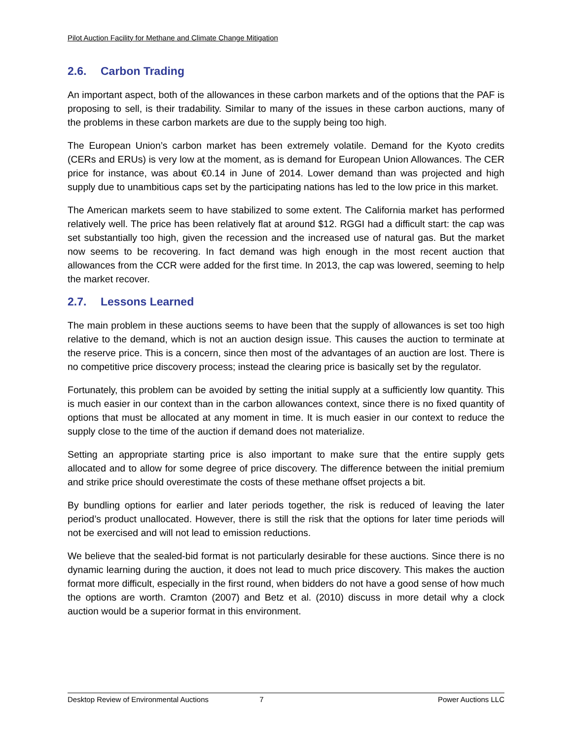Pilot Auction Facility for Methane and Climate Change Mitigation
2.6. Carbon Trading
An important aspect, both of the allowances in these carbon markets and of the options that the PAF is proposing to sell, is their tradability. Similar to many of the issues in these carbon auctions, many of the problems in these carbon markets are due to the supply being too high.
The European Union’s carbon market has been extremely volatile. Demand for the Kyoto credits (CERs and ERUs) is very low at the moment, as is demand for European Union Allowances. The CER price for instance, was about €0.14 in June of 2014. Lower demand than was projected and high supply due to unambitious caps set by the participating nations has led to the low price in this market.
The American markets seem to have stabilized to some extent. The California market has performed relatively well. The price has been relatively flat at around $12. RGGI had a difficult start: the cap was set substantially too high, given the recession and the increased use of natural gas. But the market now seems to be recovering. In fact demand was high enough in the most recent auction that allowances from the CCR were added for the first time. In 2013, the cap was lowered, seeming to help the market recover.
2.7. Lessons Learned
The main problem in these auctions seems to have been that the supply of allowances is set too high relative to the demand, which is not an auction design issue. This causes the auction to terminate at the reserve price. This is a concern, since then most of the advantages of an auction are lost. There is no competitive price discovery process; instead the clearing price is basically set by the regulator.
Fortunately, this problem can be avoided by setting the initial supply at a sufficiently low quantity. This is much easier in our context than in the carbon allowances context, since there is no fixed quantity of options that must be allocated at any moment in time. It is much easier in our context to reduce the supply close to the time of the auction if demand does not materialize.
Setting an appropriate starting price is also important to make sure that the entire supply gets allocated and to allow for some degree of price discovery. The difference between the initial premium and strike price should overestimate the costs of these methane offset projects a bit.
By bundling options for earlier and later periods together, the risk is reduced of leaving the later period’s product unallocated. However, there is still the risk that the options for later time periods will not be exercised and will not lead to emission reductions.
We believe that the sealed-bid format is not particularly desirable for these auctions. Since there is no dynamic learning during the auction, it does not lead to much price discovery. This makes the auction format more difficult, especially in the first round, when bidders do not have a good sense of how much the options are worth. Cramton (2007) and Betz et al. (2010) discuss in more detail why a clock auction would be a superior format in this environment.
Desktop Review of Environmental Auctions 7 Power Auctions LLC